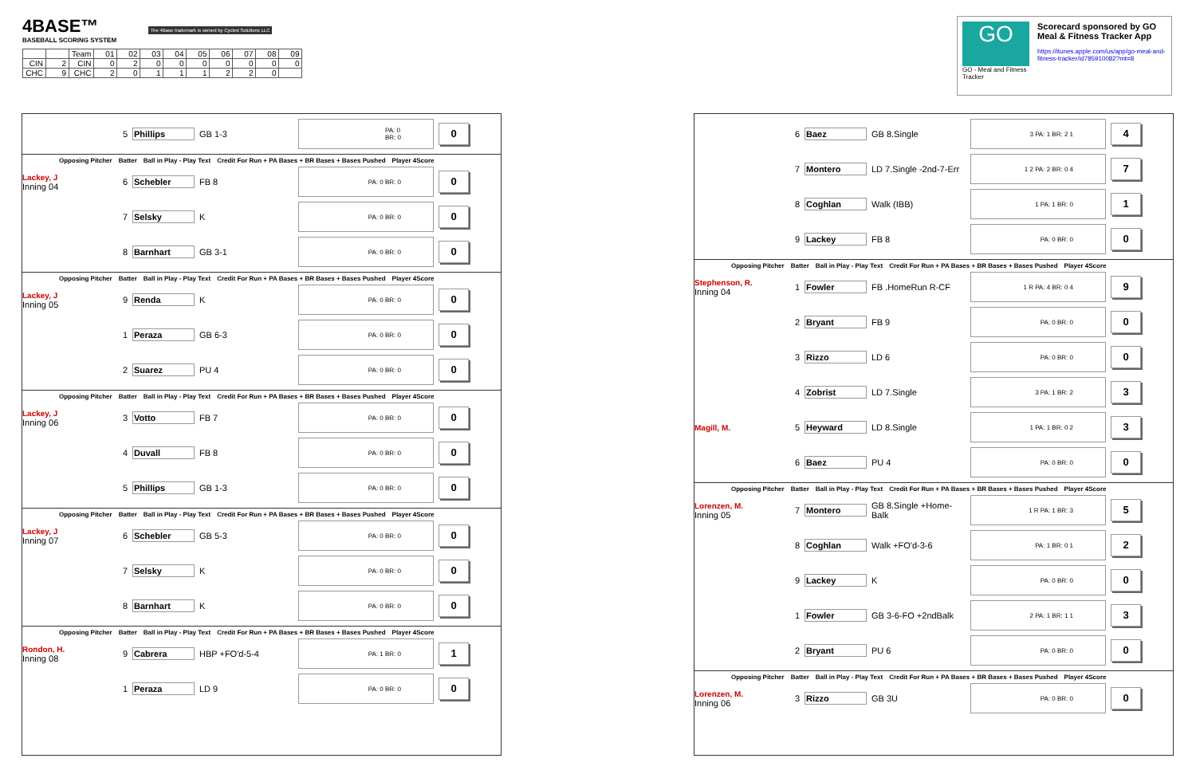4BASE™ The 4Base trademark is owned by Cycled Solutions LLC
BASEBALL SCORING SYSTEM
| | | Team | 01 | 02 | 03 | 04 | 05 | 06 | 07 | 08 | 09 |
| CIN | 2 | CIN | 0 | 2 | 0 | 0 | 0 | 0 | 0 | 0 | 0 |
| CHC | 9 | CHC | 2 | 0 | 1 | 1 | 1 | 2 | 2 | 0 | |
GO
GO - Meal and Fitness Tracker
Scorecard sponsored by GO Meal & Fitness Tracker App
https://itunes.apple.com/us/app/go-meal-and-fitness-tracker/id785910082?mt=8
5 Phillips GB 1-3
PA: 0
BR: 0
0
Opposing Pitcher Batter Ball in Play - Play Text Credit For Run + PA Bases + BR Bases + Bases Pushed Player 4Score
Lackey, J
Inning 04
6 Schebler FB 8
PA: 0 BR: 0
0
7 Selsky K
PA: 0 BR: 0
0
8 Barnhart GB 3-1
PA: 0 BR: 0
0
Opposing Pitcher Batter Ball in Play - Play Text Credit For Run + PA Bases + BR Bases + Bases Pushed Player 4Score
Lackey, J
Inning 05
9 Renda K
PA: 0 BR: 0
0
1 Peraza GB 6-3
PA: 0 BR: 0
0
2 Suarez PU 4
PA: 0 BR: 0
0
Opposing Pitcher Batter Ball in Play - Play Text Credit For Run + PA Bases + BR Bases + Bases Pushed Player 4Score
Lackey, J
Inning 06
3 Votto FB 7
PA: 0 BR: 0
0
4 Duvall FB 8
PA: 0 BR: 0
0
5 Phillips GB 1-3
PA: 0 BR: 0
0
Opposing Pitcher Batter Ball in Play - Play Text Credit For Run + PA Bases + BR Bases + Bases Pushed Player 4Score
Lackey, J
Inning 07
6 Schebler GB 5-3
PA: 0 BR: 0
0
7 Selsky K
PA: 0 BR: 0
0
8 Barnhart K
PA: 0 BR: 0
0
Opposing Pitcher Batter Ball in Play - Play Text Credit For Run + PA Bases + BR Bases + Bases Pushed Player 4Score
Rondon, H.
Inning 08
9 Cabrera HBP +FO'd-5-4
PA: 1 BR: 0
1
1 Peraza LD 9
PA: 0 BR: 0
0
6 Baez GB 8.Single
3 PA: 1 BR: 2 1
4
7 Montero
LD 7.Single -2nd-7-Err
1 2 PA: 2 BR: 0 4
7
8 Coghlan Walk (IBB)
1 PA: 1 BR: 0
1
9 Lackey FB 8
PA: 0 BR: 0
0
Opposing Pitcher Batter Ball in Play - Play Text Credit For Run + PA Bases + BR Bases + Bases Pushed Player 4Score
Stephenson, R.
Inning 04
1 Fowler FB .HomeRun R-CF
1 R PA: 4 BR: 0 4
9
2 Bryant FB 9
PA: 0 BR: 0
0
3 Rizzo LD 6
PA: 0 BR: 0
0
4 Zobrist LD 7.Single
3 PA: 1 BR: 2
3
Magill, M. 5 Heyward LD 8.Single
1 PA: 1 BR: 0 2
3
6 Baez PU 4
PA: 0 BR: 0
0
Opposing Pitcher Batter Ball in Play - Play Text Credit For Run + PA Bases + BR Bases + Bases Pushed Player 4Score
Lorenzen, M.
Inning 05
7 Montero
GB 8.Single +Home-Balk
1 R PA: 1 BR: 3
5
8 Coghlan Walk +FO'd-3-6
PA: 1 BR: 0 1
2
9 Lackey K
PA: 0 BR: 0
0
1 Fowler
GB 3-6-FO +2ndBalk
2 PA: 1 BR: 1 1
3
2 Bryant PU 6
PA: 0 BR: 0
0
Opposing Pitcher Batter Ball in Play - Play Text Credit For Run + PA Bases + BR Bases + Bases Pushed Player 4Score
Lorenzen, M.
Inning 06
3 Rizzo GB 3U
PA: 0 BR: 0
0